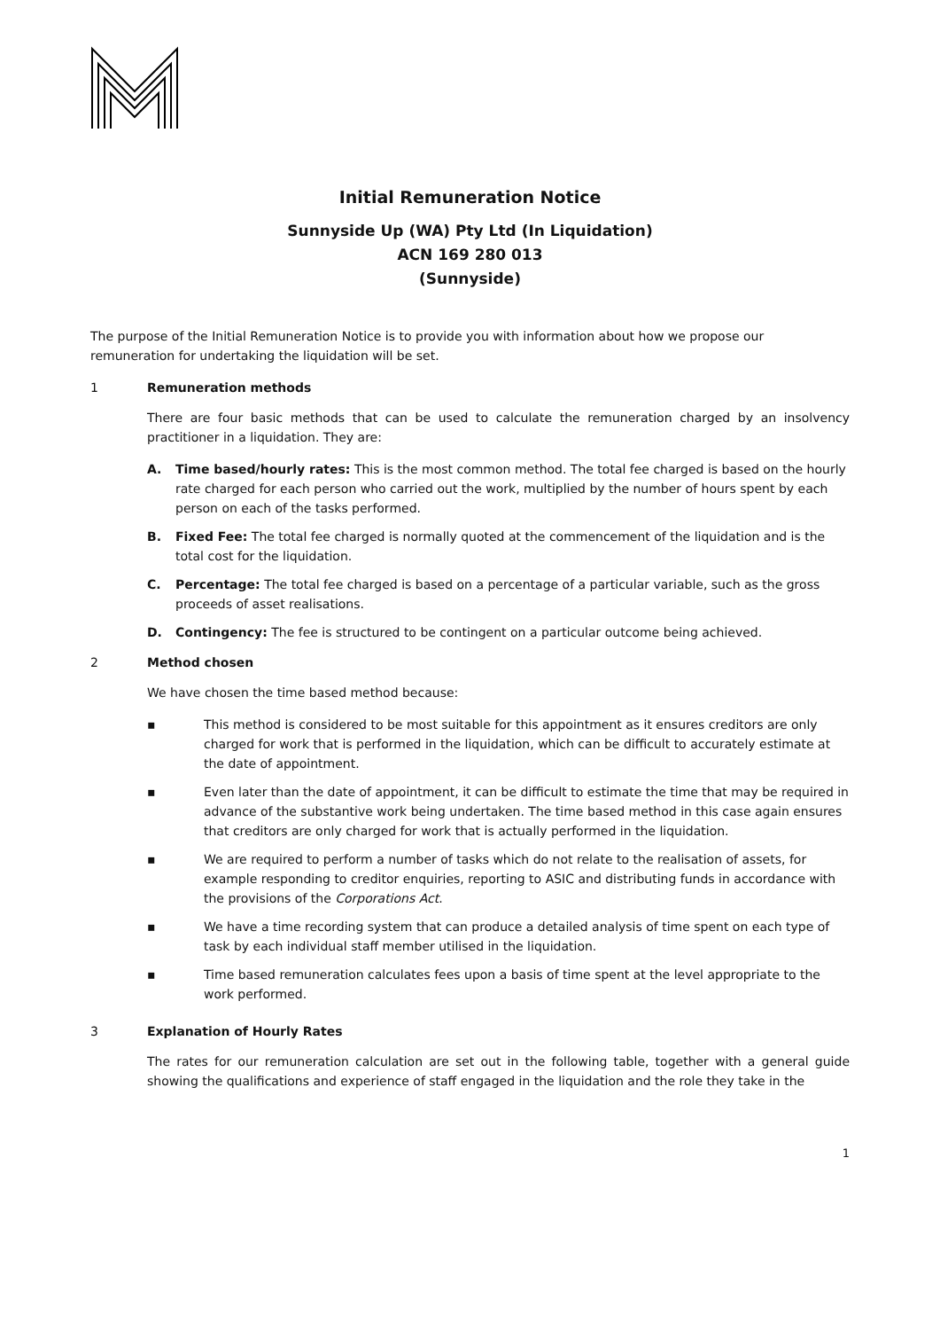Initial Remuneration Notice
Sunnyside Up (WA) Pty Ltd (In Liquidation)
ACN 169 280 013
(Sunnyside)
The purpose of the Initial Remuneration Notice is to provide you with information about how we propose our remuneration for undertaking the liquidation will be set.
1 Remuneration methods
There are four basic methods that can be used to calculate the remuneration charged by an insolvency practitioner in a liquidation. They are:
A. Time based/hourly rates: This is the most common method. The total fee charged is based on the hourly rate charged for each person who carried out the work, multiplied by the number of hours spent by each person on each of the tasks performed.
B. Fixed Fee: The total fee charged is normally quoted at the commencement of the liquidation and is the total cost for the liquidation.
C. Percentage: The total fee charged is based on a percentage of a particular variable, such as the gross proceeds of asset realisations.
D. Contingency: The fee is structured to be contingent on a particular outcome being achieved.
2 Method chosen
We have chosen the time based method because:
▪ This method is considered to be most suitable for this appointment as it ensures creditors are only charged for work that is performed in the liquidation, which can be difficult to accurately estimate at the date of appointment.
▪ Even later than the date of appointment, it can be difficult to estimate the time that may be required in advance of the substantive work being undertaken. The time based method in this case again ensures that creditors are only charged for work that is actually performed in the liquidation.
▪ We are required to perform a number of tasks which do not relate to the realisation of assets, for example responding to creditor enquiries, reporting to ASIC and distributing funds in accordance with the provisions of the Corporations Act.
▪ We have a time recording system that can produce a detailed analysis of time spent on each type of task by each individual staff member utilised in the liquidation.
▪ Time based remuneration calculates fees upon a basis of time spent at the level appropriate to the work performed.
3 Explanation of Hourly Rates
The rates for our remuneration calculation are set out in the following table, together with a general guide showing the qualifications and experience of staff engaged in the liquidation and the role they take in the
1